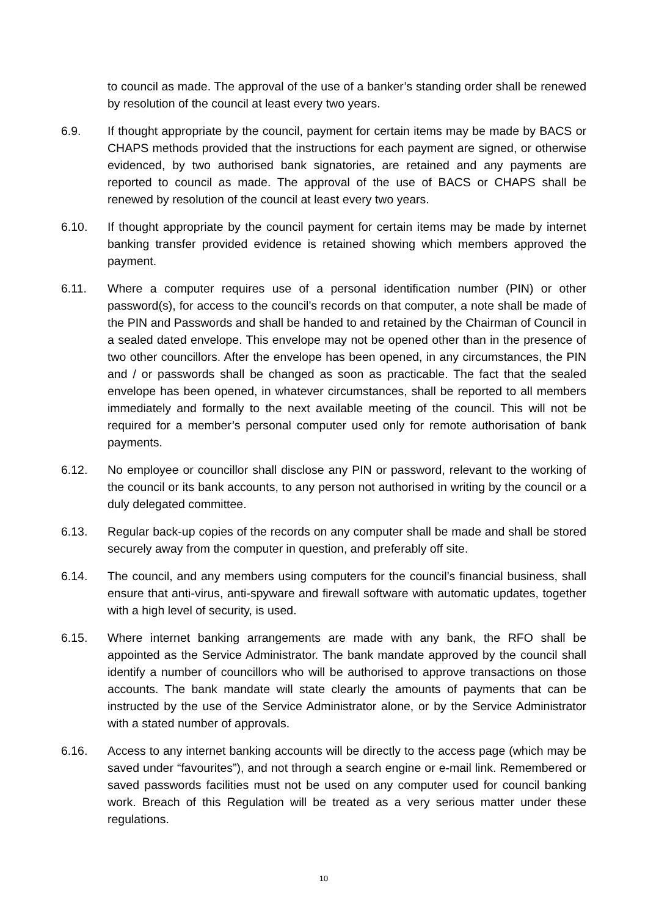to council as made. The approval of the use of a banker’s standing order shall be renewed by resolution of the council at least every two years.
6.9. If thought appropriate by the council, payment for certain items may be made by BACS or CHAPS methods provided that the instructions for each payment are signed, or otherwise evidenced, by two authorised bank signatories, are retained and any payments are reported to council as made. The approval of the use of BACS or CHAPS shall be renewed by resolution of the council at least every two years.
6.10. If thought appropriate by the council payment for certain items may be made by internet banking transfer provided evidence is retained showing which members approved the payment.
6.11. Where a computer requires use of a personal identification number (PIN) or other password(s), for access to the council’s records on that computer, a note shall be made of the PIN and Passwords and shall be handed to and retained by the Chairman of Council in a sealed dated envelope. This envelope may not be opened other than in the presence of two other councillors. After the envelope has been opened, in any circumstances, the PIN and / or passwords shall be changed as soon as practicable. The fact that the sealed envelope has been opened, in whatever circumstances, shall be reported to all members immediately and formally to the next available meeting of the council. This will not be required for a member’s personal computer used only for remote authorisation of bank payments.
6.12. No employee or councillor shall disclose any PIN or password, relevant to the working of the council or its bank accounts, to any person not authorised in writing by the council or a duly delegated committee.
6.13. Regular back-up copies of the records on any computer shall be made and shall be stored securely away from the computer in question, and preferably off site.
6.14. The council, and any members using computers for the council’s financial business, shall ensure that anti-virus, anti-spyware and firewall software with automatic updates, together with a high level of security, is used.
6.15. Where internet banking arrangements are made with any bank, the RFO shall be appointed as the Service Administrator. The bank mandate approved by the council shall identify a number of councillors who will be authorised to approve transactions on those accounts. The bank mandate will state clearly the amounts of payments that can be instructed by the use of the Service Administrator alone, or by the Service Administrator with a stated number of approvals.
6.16. Access to any internet banking accounts will be directly to the access page (which may be saved under “favourites”), and not through a search engine or e-mail link. Remembered or saved passwords facilities must not be used on any computer used for council banking work. Breach of this Regulation will be treated as a very serious matter under these regulations.
10